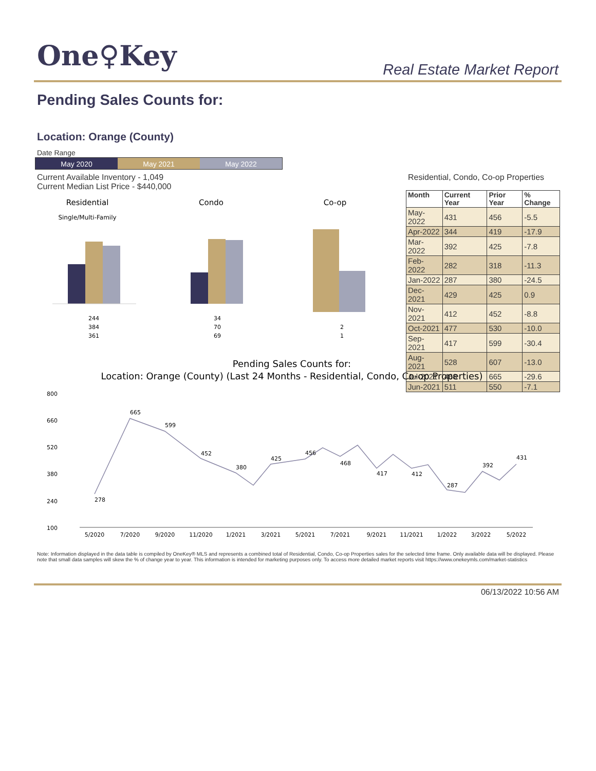One♀Key Real Estate Market Report
Pending Sales Counts for:
Location: Orange (County)
Date Range
May 2020 May 2021 May 2022
Current Available Inventory - 1,049
Current Median List Price - $440,000
Residential, Condo, Co-op Properties
| Month | Current Year | Prior Year | % Change |
| --- | --- | --- | --- |
| May-2022 | 431 | 456 | -5.5 |
| Apr-2022 | 344 | 419 | -17.9 |
| Mar-2022 | 392 | 425 | -7.8 |
| Feb-2022 | 282 | 318 | -11.3 |
| Jan-2022 | 287 | 380 | -24.5 |
| Dec-2021 | 429 | 425 | 0.9 |
| Nov-2021 | 412 | 452 | -8.8 |
| Oct-2021 | 477 | 530 | -10.0 |
| Sep-2021 | 417 | 599 | -30.4 |
| Aug-2021 | 528 | 607 | -13.0 |
| Jul-2021 | 468 | 665 | -29.6 |
| Jun-2021 | 511 | 550 | -7.1 |
Residential
Single/Multi-Family
Condo
Co-op
244
384
361
34
70
69
2
1
Pending Sales Counts for:
Location: Orange (County) (Last 24 Months - Residential, Condo, Co-op Properties)
800
660
520
380
240
100
278
665
599
452
380
425
456
468
417
412
287
392
431
5/2020
7/2020
9/2020
11/2020
1/2021
3/2021
5/2021
7/2021
9/2021
11/2021
1/2022
3/2022
5/2022
Note: Information displayed in the data table is compiled by OneKey® MLS and represents a combined total of Residential, Condo, Co-op Properties sales for the selected time frame. Only available data will be displayed. Please note that small data samples will skew the % of change year to year. This information is intended for marketing purposes only. To access more detailed market reports visit https://www.onekeymls.com/market-statistics
06/13/2022 10:56 AM